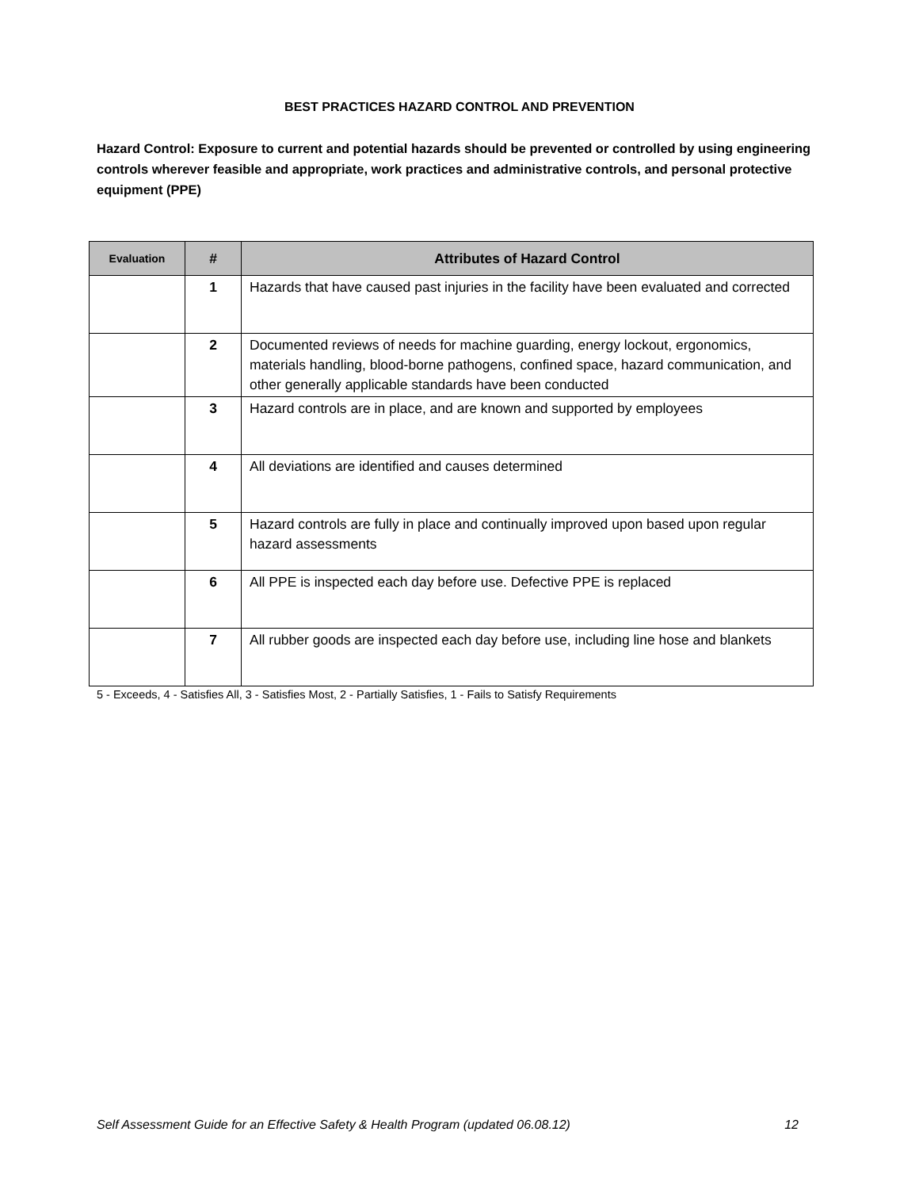BEST PRACTICES HAZARD CONTROL AND PREVENTION
Hazard Control: Exposure to current and potential hazards should be prevented or controlled by using engineering controls wherever feasible and appropriate, work practices and administrative controls, and personal protective equipment (PPE)
| Evaluation | # | Attributes of Hazard Control |
| --- | --- | --- |
| | 1 | Hazards that have caused past injuries in the facility have been evaluated and corrected |
| | 2 | Documented reviews of needs for machine guarding, energy lockout, ergonomics, materials handling, blood-borne pathogens, confined space, hazard communication, and other generally applicable standards have been conducted |
| | 3 | Hazard controls are in place, and are known and supported by employees |
| | 4 | All deviations are identified and causes determined |
| | 5 | Hazard controls are fully in place and continually improved upon based upon regular hazard assessments |
| | 6 | All PPE is inspected each day before use. Defective PPE is replaced |
| | 7 | All rubber goods are inspected each day before use, including line hose and blankets |
5 - Exceeds, 4 - Satisfies All, 3 - Satisfies Most, 2 - Partially Satisfies, 1 - Fails to Satisfy Requirements
Self Assessment Guide for an Effective Safety & Health Program (updated 06.08.12) 12